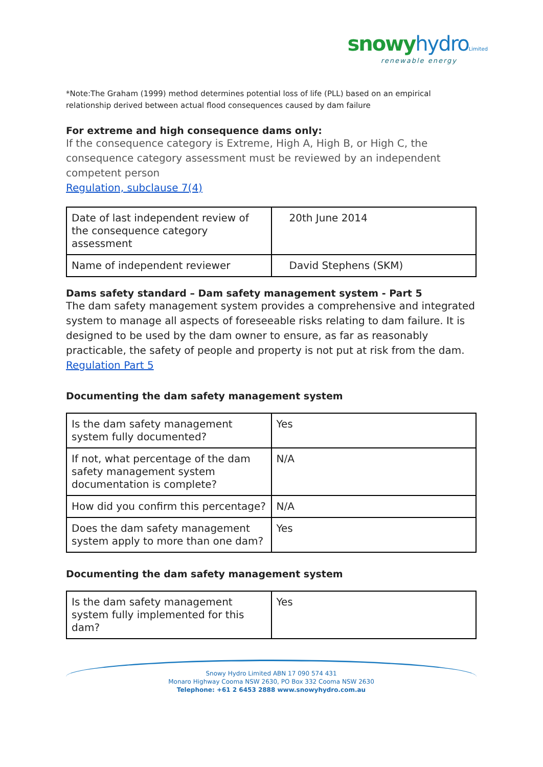snowy hydro Limited
renewable energy
*Note:The Graham (1999) method determines potential loss of life (PLL) based on an empirical relationship derived between actual flood consequences caused by dam failure
For extreme and high consequence dams only:
If the consequence category is Extreme, High A, High B, or High C, the consequence category assessment must be reviewed by an independent competent person
Regulation, subclause 7(4)
| Date of last independent review of the consequence category assessment | 20th June 2014 |
| Name of independent reviewer | David Stephens (SKM) |
Dams safety standard – Dam safety management system - Part 5
The dam safety management system provides a comprehensive and integrated system to manage all aspects of foreseeable risks relating to dam failure. It is designed to be used by the dam owner to ensure, as far as reasonably practicable, the safety of people and property is not put at risk from the dam.
Regulation Part 5
Documenting the dam safety management system
| Is the dam safety management system fully documented? | Yes |
| If not, what percentage of the dam safety management system documentation is complete? | N/A |
| How did you confirm this percentage? | N/A |
| Does the dam safety management system apply to more than one dam? | Yes |
Documenting the dam safety management system
| Is the dam safety management system fully implemented for this dam? | Yes |
Snowy Hydro Limited ABN 17 090 574 431
Monaro Highway Cooma NSW 2630, PO Box 332 Cooma NSW 2630
Telephone: +61 2 6453 2888 www.snowyhydro.com.au